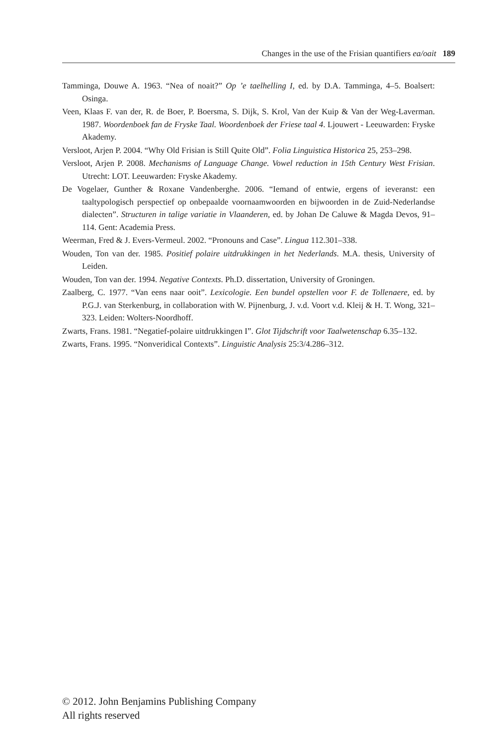Changes in the use of the Frisian quantifiers ea/oait 189
Tamminga, Douwe A. 1963. “Nea of noait?” Op ’e taelhelling I, ed. by D.A. Tamminga, 4–5. Boalsert: Osinga.
Veen, Klaas F. van der, R. de Boer, P. Boersma, S. Dijk, S. Krol, Van der Kuip & Van der Weg-Laverman. 1987. Woordenboek fan de Fryske Taal. Woordenboek der Friese taal 4. Ljouwert - Leeuwarden: Fryske Akademy.
Versloot, Arjen P. 2004. “Why Old Frisian is Still Quite Old”. Folia Linguistica Historica 25, 253–298.
Versloot, Arjen P. 2008. Mechanisms of Language Change. Vowel reduction in 15th Century West Frisian. Utrecht: LOT. Leeuwarden: Fryske Akademy.
De Vogelaer, Gunther & Roxane Vandenberghe. 2006. “Iemand of entwie, ergens of ieveranst: een taaltypologisch perspectief op onbepaalde voornaamwoorden en bijwoorden in de Zuid-Nederlandse dialecten”. Structuren in talige variatie in Vlaanderen, ed. by Johan De Caluwe & Magda Devos, 91–114. Gent: Academia Press.
Weerman, Fred & J. Evers-Vermeul. 2002. “Pronouns and Case”. Lingua 112.301–338.
Wouden, Ton van der. 1985. Positief polaire uitdrukkingen in het Nederlands. M.A. thesis, University of Leiden.
Wouden, Ton van der. 1994. Negative Contexts. Ph.D. dissertation, University of Groningen.
Zaalberg, C. 1977. “Van eens naar ooit”. Lexicologie. Een bundel opstellen voor F. de Tollenaere, ed. by P.G.J. van Sterkenburg, in collaboration with W. Pijnenburg, J. v.d. Voort v.d. Kleij & H. T. Wong, 321–323. Leiden: Wolters-Noordhoff.
Zwarts, Frans. 1981. “Negatief-polaire uitdrukkingen I”. Glot Tijdschrift voor Taalwetenschap 6.35–132.
Zwarts, Frans. 1995. “Nonveridical Contexts”. Linguistic Analysis 25:3/4.286–312.
© 2012. John Benjamins Publishing Company
All rights reserved